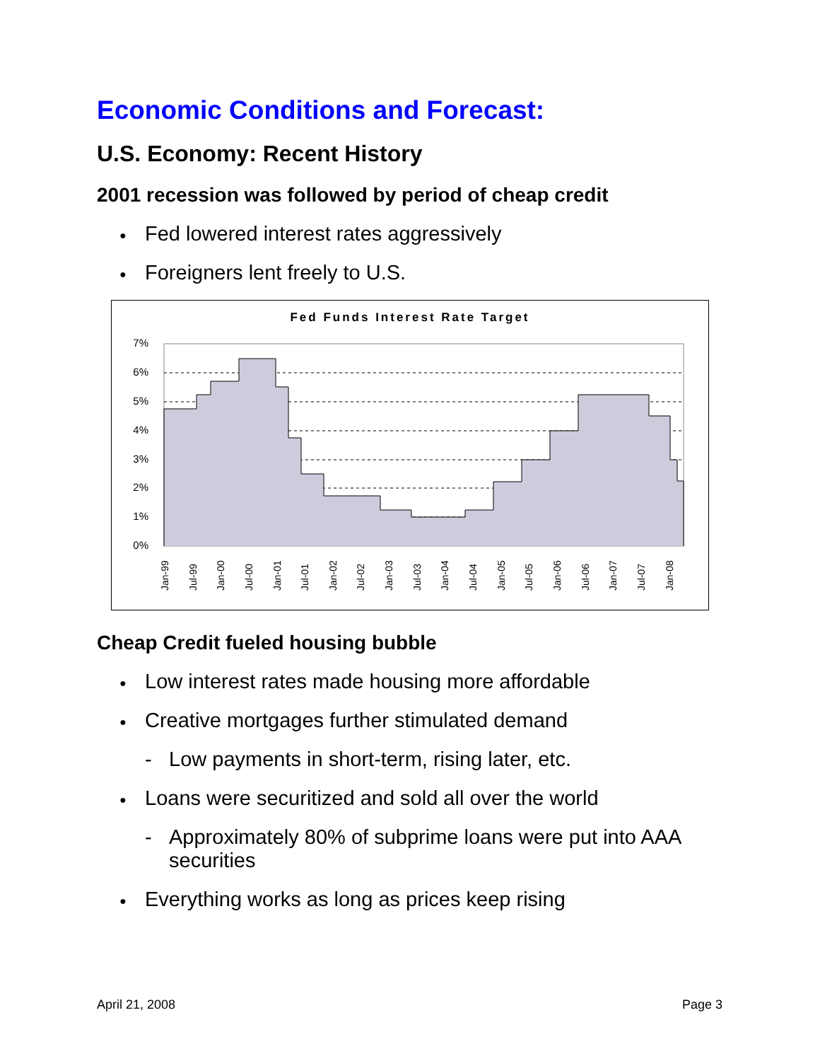Economic Conditions and Forecast:
U.S. Economy: Recent History
2001 recession was followed by period of cheap credit
● Fed lowered interest rates aggressively
● Foreigners lent freely to U.S.
Fed Funds Interest Rate Target
7%
6%
5%
4%
3%
2%
1%
0%
Jan-99
Jul-99
Jan-00
Jul-00
Jan-01
Jul-01
Jan-02
Jul-02
Jan-03
Jul-03
Jan-04
Jul-04
Jan-05
Jul-05
Jan-06
Jul-06
Jan-07
Jul-07
Jan-08
Cheap Credit fueled housing bubble
● Low interest rates made housing more affordable
● Creative mortgages further stimulated demand
- Low payments in short-term, rising later, etc.
● Loans were securitized and sold all over the world
- Approximately 80% of subprime loans were put into AAA securities
● Everything works as long as prices keep rising
April 21, 2008 Page 3